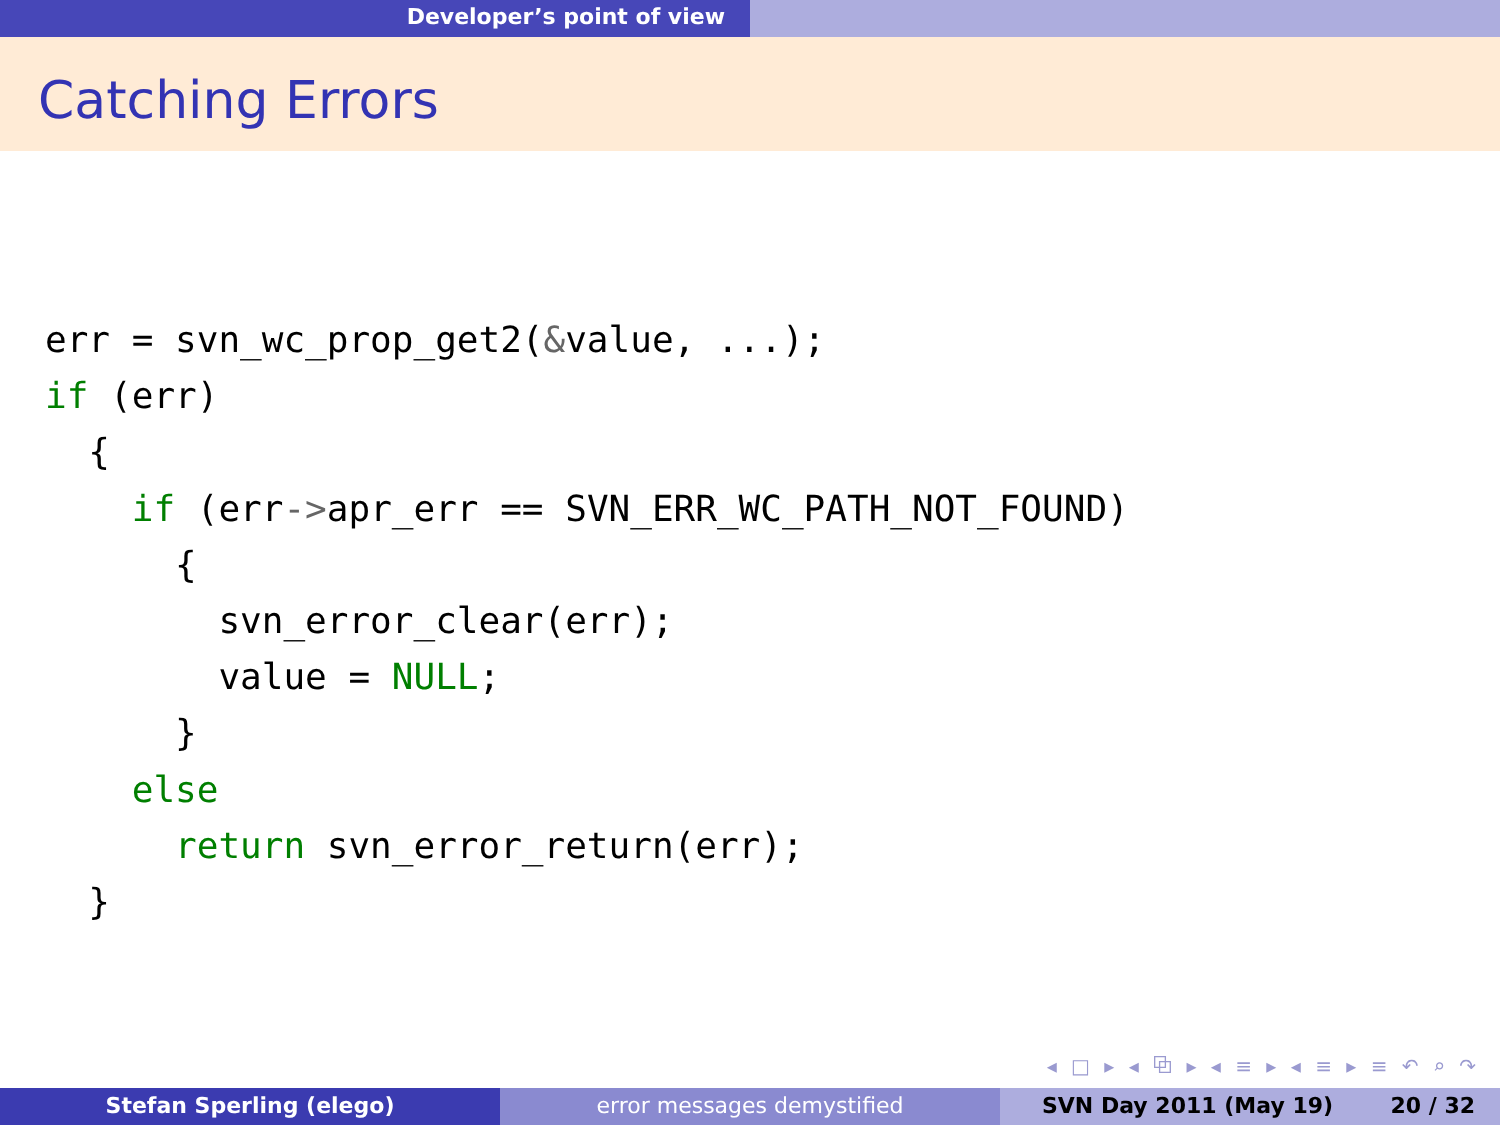Developer’s point of view
Catching Errors
err = svn_wc_prop_get2(&value, ...);
if (err)
  {
    if (err->apr_err == SVN_ERR_WC_PATH_NOT_FOUND)
      {
        svn_error_clear(err);
        value = NULL;
      }
    else
      return svn_error_return(err);
  }
◂ □ ▸ ◂ ⧉ ▸ ◂ ≡ ▸ ◂ ≡ ▸ ≡ ↶ ⌕ ↷
Stefan Sperling (elego) error messages demystified SVN Day 2011 (May 19) 20 / 32